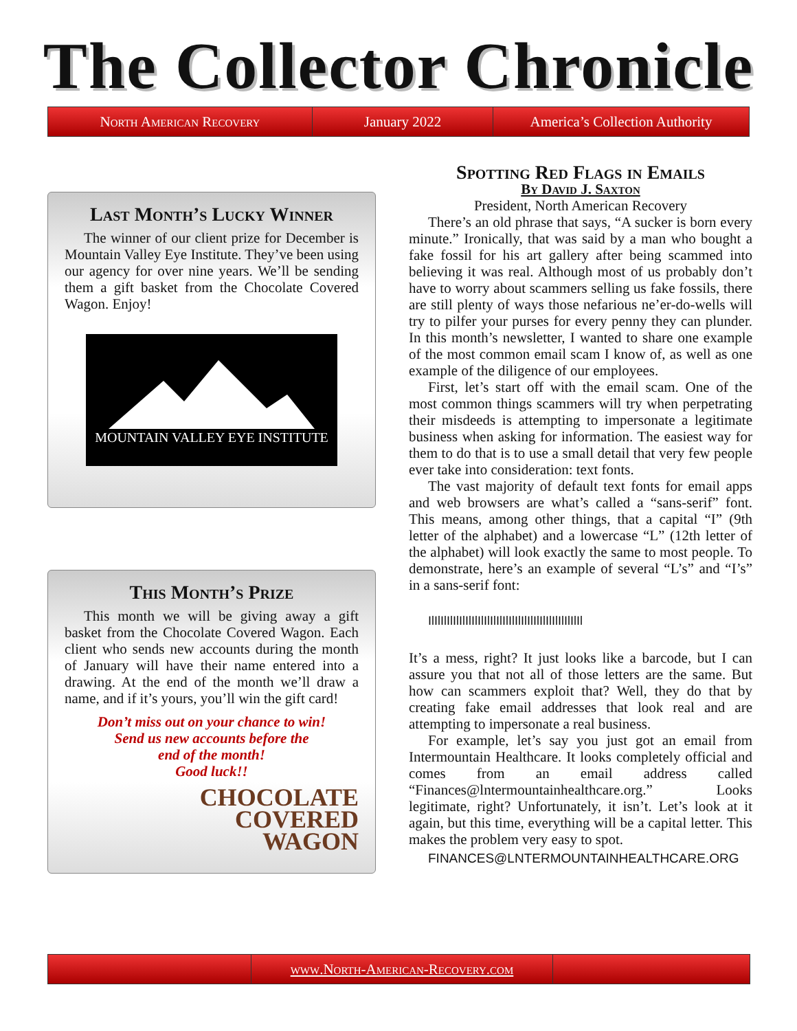The Collector Chronicle
North American Recovery January 2022 America’s Collection Authority
Last Month’s Lucky Winner
The winner of our client prize for December is Mountain Valley Eye Institute. They’ve been using our agency for over nine years. We’ll be sending them a gift basket from the Chocolate Covered Wagon. Enjoy!
MOUNTAIN VALLEY EYE INSTITUTE
This Month’s Prize
This month we will be giving away a gift basket from the Chocolate Covered Wagon. Each client who sends new accounts during the month of January will have their name entered into a drawing. At the end of the month we’ll draw a name, and if it’s yours, you’ll win the gift card!
Don’t miss out on your chance to win!
Send us new accounts before the
end of the month!
Good luck!!
CHOCOLATE
COVERED
WAGON
Spotting Red Flags in Emails
By David J. Saxton
President, North American Recovery
There’s an old phrase that says, “A sucker is born every minute.” Ironically, that was said by a man who bought a fake fossil for his art gallery after being scammed into believing it was real. Although most of us probably don’t have to worry about scammers selling us fake fossils, there are still plenty of ways those nefarious ne’er-do-wells will try to pilfer your purses for every penny they can plunder. In this month’s newsletter, I wanted to share one example of the most common email scam I know of, as well as one example of the diligence of our employees.
First, let’s start off with the email scam. One of the most common things scammers will try when perpetrating their misdeeds is attempting to impersonate a legitimate business when asking for information. The easiest way for them to do that is to use a small detail that very few people ever take into consideration: text fonts.
The vast majority of default text fonts for email apps and web browsers are what’s called a “sans-serif” font. This means, among other things, that a capital “I” (9th letter of the alphabet) and a lowercase “L” (12th letter of the alphabet) will look exactly the same to most people. To demonstrate, here’s an example of several “L’s” and “I’s” in a sans-serif font:
IlIlIlIlIlIlIlIlIlIlIlIlIlIlIlIlIlIlIlIlIlIlIlIlIl
It’s a mess, right? It just looks like a barcode, but I can assure you that not all of those letters are the same. But how can scammers exploit that? Well, they do that by creating fake email addresses that look real and are attempting to impersonate a real business.
For example, let’s say you just got an email from Intermountain Healthcare. It looks completely official and comes from an email address called “Finances@lntermountainhealthcare.org.” Looks legitimate, right? Unfortunately, it isn’t. Let’s look at it again, but this time, everything will be a capital letter. This makes the problem very easy to spot.
FINANCES@LNTERMOUNTAINHEALTHCARE.ORG
www.North-American-Recovery.com